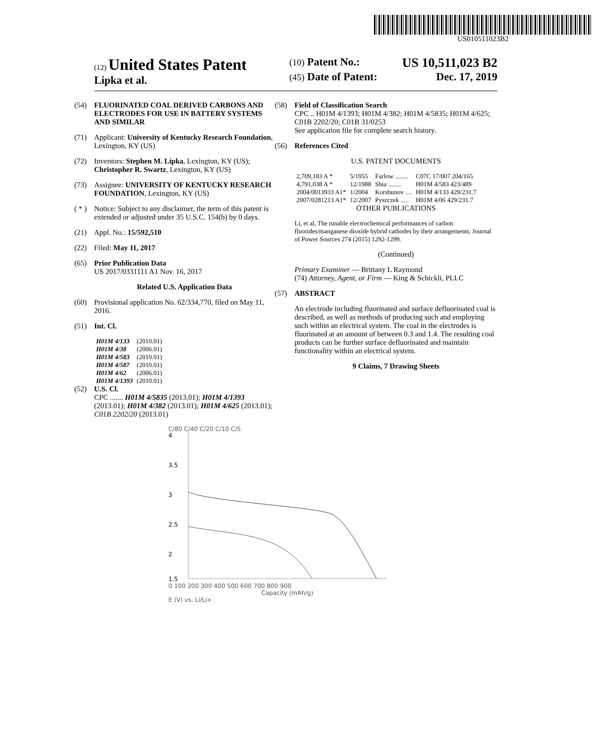US010511023B2
(12) United States Patent
Lipka et al.
(10) Patent No.: US 10,511,023 B2
(45) Date of Patent: Dec. 17, 2019
(54) FLUORINATED COAL DERIVED CARBONS AND ELECTRODES FOR USE IN BATTERY SYSTEMS AND SIMILAR
(71) Applicant: University of Kentucky Research Foundation, Lexington, KY (US)
(72) Inventors: Stephen M. Lipka, Lexington, KY (US); Christopher R. Swartz, Lexington, KY (US)
(73) Assignee: UNIVERSITY OF KENTUCKY RESEARCH FOUNDATION, Lexington, KY (US)
( * ) Notice: Subject to any disclaimer, the term of this patent is extended or adjusted under 35 U.S.C. 154(b) by 0 days.
(21) Appl. No.: 15/592,510
(22) Filed: May 11, 2017
(65) Prior Publication Data
US 2017/0331111 A1 Nov. 16, 2017
Related U.S. Application Data
(60) Provisional application No. 62/334,770, filed on May 11, 2016.
(51) Int. Cl.
| H01M 4/133 | (2010.01) |
| H01M 4/38 | (2006.01) |
| H01M 4/583 | (2010.01) |
| H01M 4/587 | (2010.01) |
| H01M 4/62 | (2006.01) |
| H01M 4/1393 | (2010.01) |
(52) U.S. Cl.
CPC ....... H01M 4/5835 (2013.01); H01M 4/1393 (2013.01); H01M 4/382 (2013.01); H01M 4/625 (2013.01); C01B 2202/20 (2013.01)
(58) Field of Classification Search
CPC .. H01M 4/1393; H01M 4/382; H01M 4/5835; H01M 4/625; C01B 2202/20; C01B 31/0253
See application file for complete search history.
(56) References Cited
U.S. PATENT DOCUMENTS
| 2,709,183 A * | 5/1955 | Farlow ........ | C07C 17/007 204/165 |
| 4,791,038 A * | 12/1988 | Shia ........ | H01M 4/583 423/489 |
| 2004/0013933 A1* | 1/2004 | Korshunov .... | H01M 4/133 429/231.7 |
| 2007/0281213 A1* | 12/2007 | Pyszczek ..... | H01M 4/06 429/231.7 |
OTHER PUBLICATIONS
Li, et al, The tunable electrochemical performances of carbon fluorides/manganese dioxide hybrid cathodes by their arrangements. Journal of Power Sources 274 (2015) 1292-1299.
(Continued)
Primary Examiner — Brittany L Raymond
(74) Attorney, Agent, or Firm — King & Schickli, PLLC
(57) ABSTRACT
An electrode including fluorinated and surface defluorinated coal is described, as well as methods of producing such and employing such within an electrical system. The coal in the electrodes is fluorinated at an amount of between 0.3 and 1.4. The resulting coal products can be further surface defluorinated and maintain functionality within an electrical system.
9 Claims, 7 Drawing Sheets
C/80 C/40 C/20 C/10 C/5
4
3.5
3
2.5
2
1.5
0 100 200 300 400 500 600 700 800 900
Capacity (mAh/g)
E (V) vs. Li/Li+